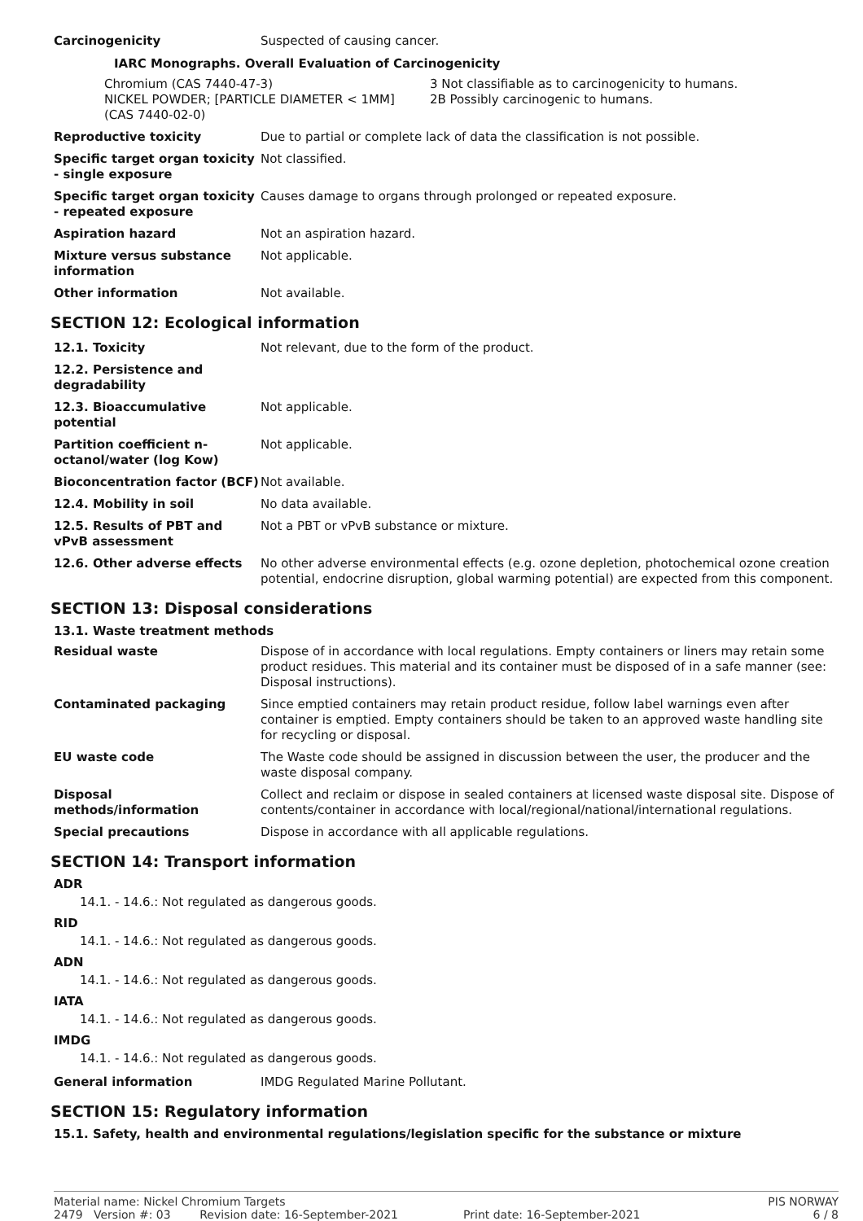| Carcinogenicity | Suspected of causing cancer. |
IARC Monographs. Overall Evaluation of Carcinogenicity
| Chromium (CAS 7440-47-3) NICKEL POWDER; [PARTICLE DIAMETER < 1MM] (CAS 7440-02-0) | 3 Not classifiable as to carcinogenicity to humans. 2B Possibly carcinogenic to humans. |
| Reproductive toxicity | Due to partial or complete lack of data the classification is not possible. |
| Specific target organ toxicity - single exposure | Not classified. |
| Specific target organ toxicity - repeated exposure | Causes damage to organs through prolonged or repeated exposure. |
| Aspiration hazard | Not an aspiration hazard. |
| Mixture versus substance information | Not applicable. |
| Other information | Not available. |
SECTION 12: Ecological information
| 12.1. Toxicity | Not relevant, due to the form of the product. |
| 12.2. Persistence and degradability | |
| 12.3. Bioaccumulative potential | Not applicable. |
| Partition coefficient n-octanol/water (log Kow) | Not applicable. |
| Bioconcentration factor (BCF) | Not available. |
| 12.4. Mobility in soil | No data available. |
| 12.5. Results of PBT and vPvB assessment | Not a PBT or vPvB substance or mixture. |
| 12.6. Other adverse effects | No other adverse environmental effects (e.g. ozone depletion, photochemical ozone creation potential, endocrine disruption, global warming potential) are expected from this component. |
SECTION 13: Disposal considerations
13.1. Waste treatment methods
| Residual waste | Dispose of in accordance with local regulations. Empty containers or liners may retain some product residues. This material and its container must be disposed of in a safe manner (see: Disposal instructions). |
| Contaminated packaging | Since emptied containers may retain product residue, follow label warnings even after container is emptied. Empty containers should be taken to an approved waste handling site for recycling or disposal. |
| EU waste code | The Waste code should be assigned in discussion between the user, the producer and the waste disposal company. |
| Disposal methods/information | Collect and reclaim or dispose in sealed containers at licensed waste disposal site. Dispose of contents/container in accordance with local/regional/national/international regulations. |
| Special precautions | Dispose in accordance with all applicable regulations. |
SECTION 14: Transport information
ADR
14.1. - 14.6.: Not regulated as dangerous goods.
RID
14.1. - 14.6.: Not regulated as dangerous goods.
ADN
14.1. - 14.6.: Not regulated as dangerous goods.
IATA
14.1. - 14.6.: Not regulated as dangerous goods.
IMDG
14.1. - 14.6.: Not regulated as dangerous goods.
| General information | IMDG Regulated Marine Pollutant. |
SECTION 15: Regulatory information
15.1. Safety, health and environmental regulations/legislation specific for the substance or mixture
Material name: Nickel Chromium Targets PIS NORWAY
2479 Version #: 03 Revision date: 16-September-2021 Print date: 16-September-2021 6 / 8